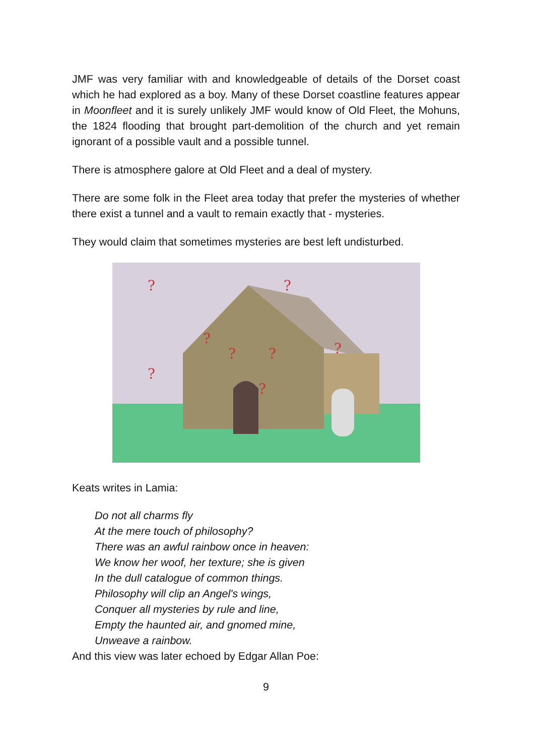JMF was very familiar with and knowledgeable of details of the Dorset coast which he had explored as a boy. Many of these Dorset coastline features appear in Moonfleet and it is surely unlikely JMF would know of Old Fleet, the Mohuns, the 1824 flooding that brought part-demolition of the church and yet remain ignorant of a possible vault and a possible tunnel.
There is atmosphere galore at Old Fleet and a deal of mystery.
There are some folk in the Fleet area today that prefer the mysteries of whether there exist a tunnel and a vault to remain exactly that - mysteries.
They would claim that sometimes mysteries are best left undisturbed.
?
?
?
?
?
?
?
?
Keats writes in Lamia:
Do not all charms fly
At the mere touch of philosophy?
There was an awful rainbow once in heaven:
We know her woof, her texture; she is given
In the dull catalogue of common things.
Philosophy will clip an Angel's wings,
Conquer all mysteries by rule and line,
Empty the haunted air, and gnomed mine,
Unweave a rainbow.
And this view was later echoed by Edgar Allan Poe:
9